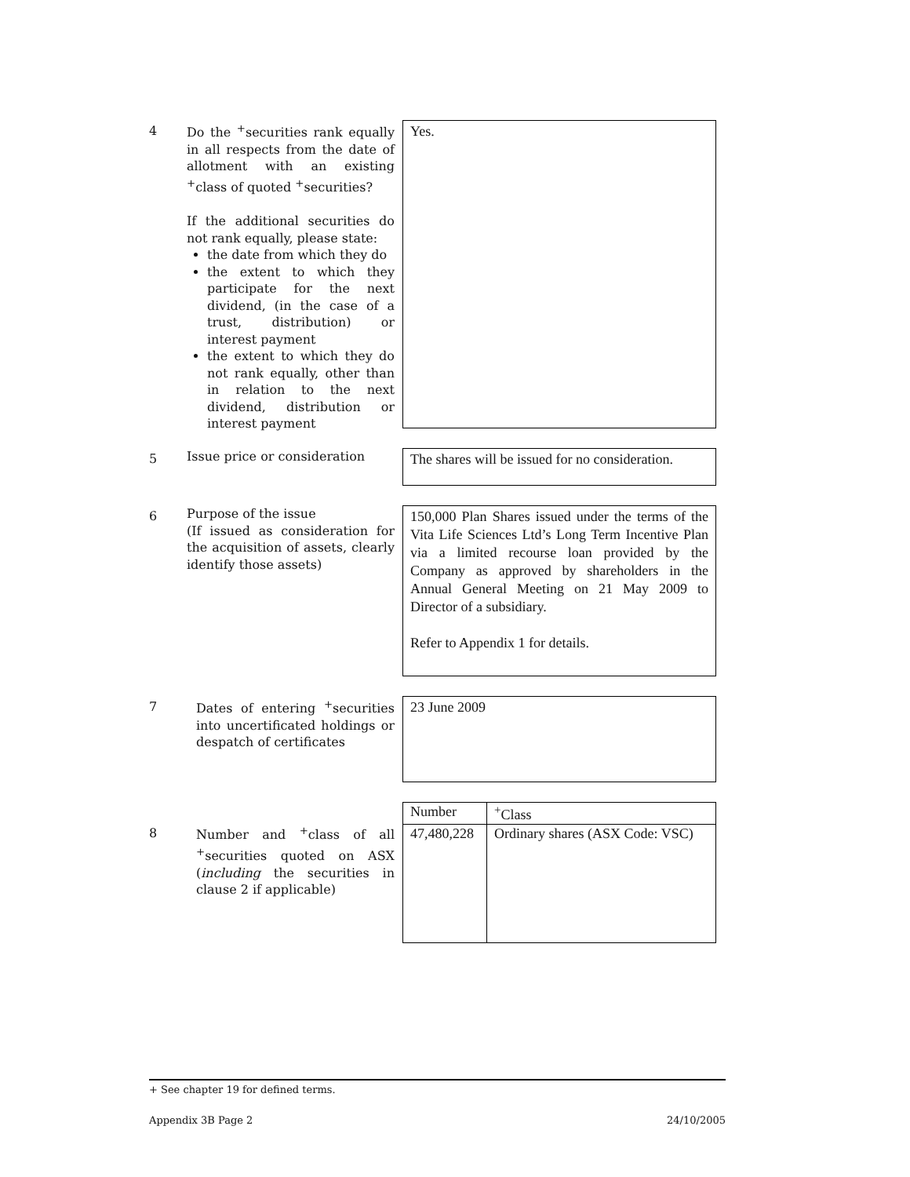4
Do the <sup>+</sup>securities rank equally in all respects from the date of allotment with an existing <sup>+</sup>class of quoted <sup>+</sup>securities?
If the additional securities do not rank equally, please state:
the date from which they do
the extent to which they participate for the next dividend, (in the case of a trust, distribution) or interest payment
the extent to which they do not rank equally, other than in relation to the next dividend, distribution or interest payment
Yes.
5
Issue price or consideration
The shares will be issued for no consideration.
6
Purpose of the issue
(If issued as consideration for the acquisition of assets, clearly identify those assets)
150,000 Plan Shares issued under the terms of the Vita Life Sciences Ltd’s Long Term Incentive Plan via a limited recourse loan provided by the Company as approved by shareholders in the Annual General Meeting on 21 May 2009 to Director of a subsidiary.
Refer to Appendix 1 for details.
7
Dates of entering <sup>+</sup>securities into uncertificated holdings or despatch of certificates
23 June 2009
8
Number and <sup>+</sup>class of all <sup>+</sup>securities quoted on ASX (including the securities in clause 2 if applicable)
| Number | <sup>+</sup>Class |
| --- | --- |
| 47,480,228 | Ordinary shares (ASX Code: VSC) |
+ See chapter 19 for defined terms.
Appendix 3B Page 2 24/10/2005